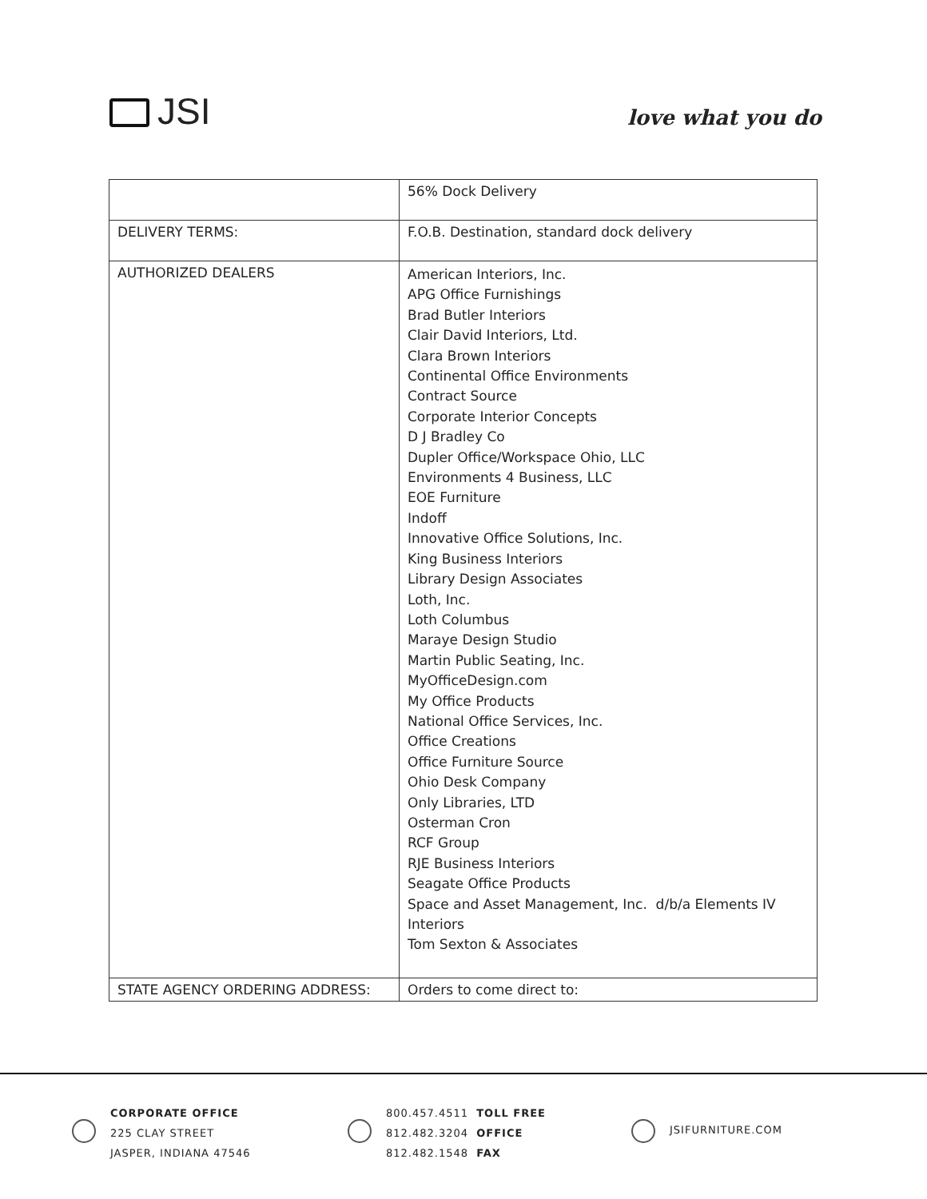JSI love what you do
| | 56% Dock Delivery |
| DELIVERY TERMS: | F.O.B. Destination, standard dock delivery |
| AUTHORIZED DEALERS | American Interiors, Inc. APG Office Furnishings Brad Butler Interiors Clair David Interiors, Ltd. Clara Brown Interiors Continental Office Environments Contract Source Corporate Interior Concepts D J Bradley Co Dupler Office/Workspace Ohio, LLC Environments 4 Business, LLC EOE Furniture Indoff Innovative Office Solutions, Inc. King Business Interiors Library Design Associates Loth, Inc. Loth Columbus Maraye Design Studio Martin Public Seating, Inc. MyOfficeDesign.com My Office Products National Office Services, Inc. Office Creations Office Furniture Source Ohio Desk Company Only Libraries, LTD Osterman Cron RCF Group RJE Business Interiors Seagate Office Products Space and Asset Management, Inc. d/b/a Elements IV Interiors Tom Sexton & Associates |
| STATE AGENCY ORDERING ADDRESS: | Orders to come direct to: |
CORPORATE OFFICE
225 CLAY STREET
JASPER, INDIANA 47546
800.457.4511 TOLL FREE
812.482.3204 OFFICE
812.482.1548 FAX
JSIFURNITURE.COM